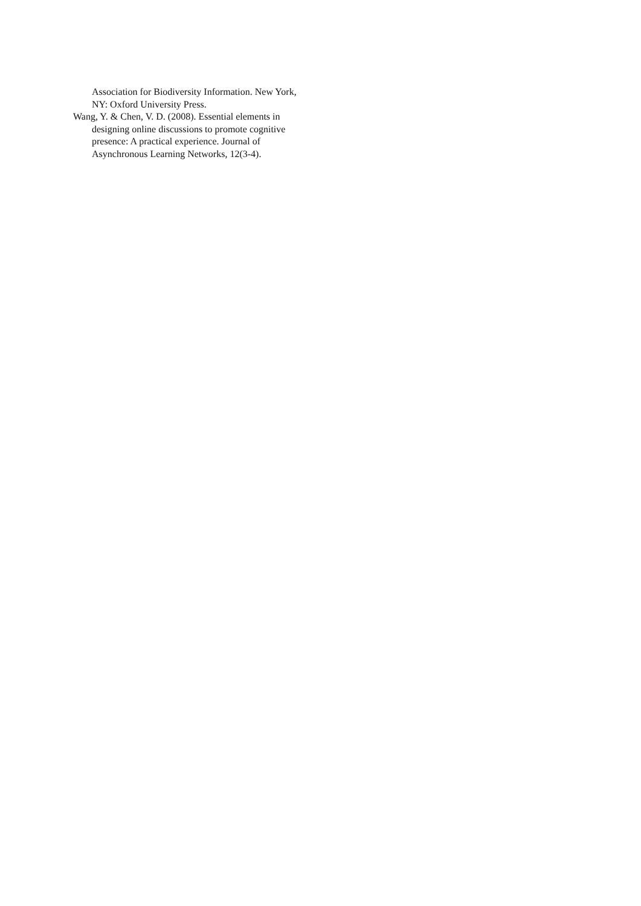Association for Biodiversity Information. New York, NY: Oxford University Press.
Wang, Y. & Chen, V. D. (2008). Essential elements in designing online discussions to promote cognitive presence: A practical experience. Journal of Asynchronous Learning Networks, 12(3-4).